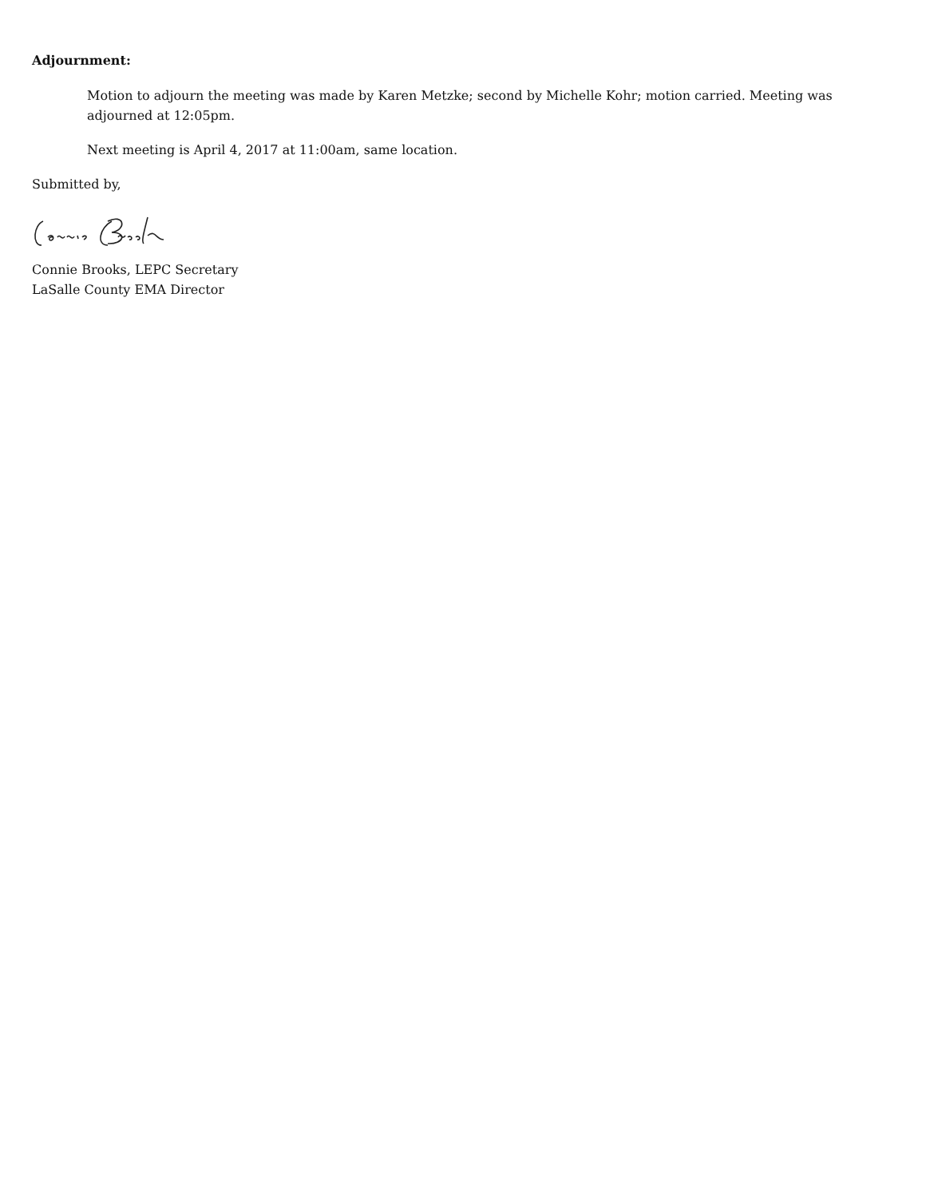Adjournment:
Motion to adjourn the meeting was made by Karen Metzke; second by Michelle Kohr; motion carried. Meeting was adjourned at 12:05pm.
Next meeting is April 4, 2017 at 11:00am, same location.
Submitted by,
Connie Brooks, LEPC Secretary
LaSalle County EMA Director